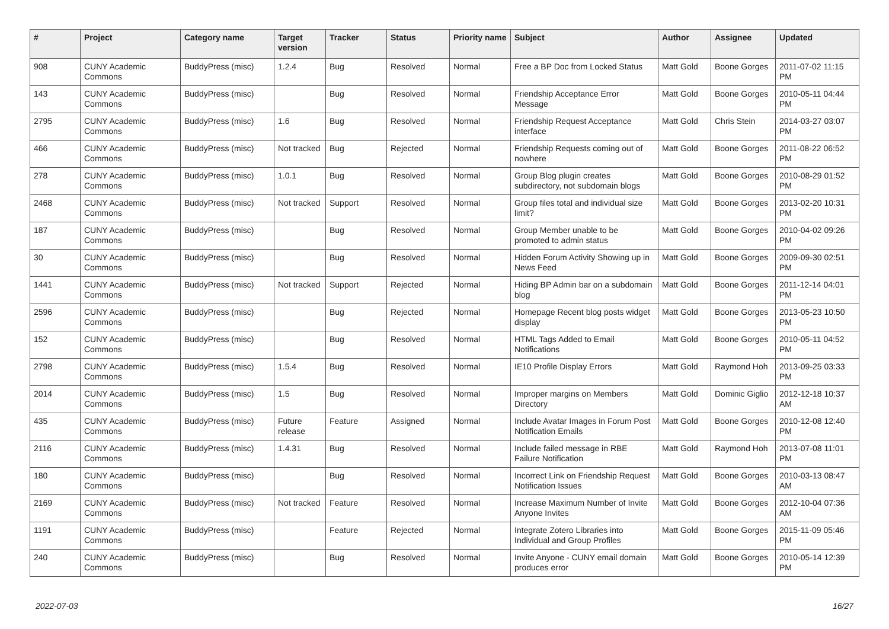| # | Project | Category name | Target version | Tracker | Status | Priority name | Subject | Author | Assignee | Updated |
| --- | --- | --- | --- | --- | --- | --- | --- | --- | --- | --- |
| 908 | CUNY Academic Commons | BuddyPress (misc) | 1.2.4 | Bug | Resolved | Normal | Free a BP Doc from Locked Status | Matt Gold | Boone Gorges | 2011-07-02 11:15 PM |
| 143 | CUNY Academic Commons | BuddyPress (misc) | | Bug | Resolved | Normal | Friendship Acceptance Error Message | Matt Gold | Boone Gorges | 2010-05-11 04:44 PM |
| 2795 | CUNY Academic Commons | BuddyPress (misc) | 1.6 | Bug | Resolved | Normal | Friendship Request Acceptance interface | Matt Gold | Chris Stein | 2014-03-27 03:07 PM |
| 466 | CUNY Academic Commons | BuddyPress (misc) | Not tracked | Bug | Rejected | Normal | Friendship Requests coming out of nowhere | Matt Gold | Boone Gorges | 2011-08-22 06:52 PM |
| 278 | CUNY Academic Commons | BuddyPress (misc) | 1.0.1 | Bug | Resolved | Normal | Group Blog plugin creates subdirectory, not subdomain blogs | Matt Gold | Boone Gorges | 2010-08-29 01:52 PM |
| 2468 | CUNY Academic Commons | BuddyPress (misc) | Not tracked | Support | Resolved | Normal | Group files total and individual size limit? | Matt Gold | Boone Gorges | 2013-02-20 10:31 PM |
| 187 | CUNY Academic Commons | BuddyPress (misc) | | Bug | Resolved | Normal | Group Member unable to be promoted to admin status | Matt Gold | Boone Gorges | 2010-04-02 09:26 PM |
| 30 | CUNY Academic Commons | BuddyPress (misc) | | Bug | Resolved | Normal | Hidden Forum Activity Showing up in News Feed | Matt Gold | Boone Gorges | 2009-09-30 02:51 PM |
| 1441 | CUNY Academic Commons | BuddyPress (misc) | Not tracked | Support | Rejected | Normal | Hiding BP Admin bar on a subdomain blog | Matt Gold | Boone Gorges | 2011-12-14 04:01 PM |
| 2596 | CUNY Academic Commons | BuddyPress (misc) | | Bug | Rejected | Normal | Homepage Recent blog posts widget display | Matt Gold | Boone Gorges | 2013-05-23 10:50 PM |
| 152 | CUNY Academic Commons | BuddyPress (misc) | | Bug | Resolved | Normal | HTML Tags Added to Email Notifications | Matt Gold | Boone Gorges | 2010-05-11 04:52 PM |
| 2798 | CUNY Academic Commons | BuddyPress (misc) | 1.5.4 | Bug | Resolved | Normal | IE10 Profile Display Errors | Matt Gold | Raymond Hoh | 2013-09-25 03:33 PM |
| 2014 | CUNY Academic Commons | BuddyPress (misc) | 1.5 | Bug | Resolved | Normal | Improper margins on Members Directory | Matt Gold | Dominic Giglio | 2012-12-18 10:37 AM |
| 435 | CUNY Academic Commons | BuddyPress (misc) | Future release | Feature | Assigned | Normal | Include Avatar Images in Forum Post Notification Emails | Matt Gold | Boone Gorges | 2010-12-08 12:40 PM |
| 2116 | CUNY Academic Commons | BuddyPress (misc) | 1.4.31 | Bug | Resolved | Normal | Include failed message in RBE Failure Notification | Matt Gold | Raymond Hoh | 2013-07-08 11:01 PM |
| 180 | CUNY Academic Commons | BuddyPress (misc) | | Bug | Resolved | Normal | Incorrect Link on Friendship Request Notification Issues | Matt Gold | Boone Gorges | 2010-03-13 08:47 AM |
| 2169 | CUNY Academic Commons | BuddyPress (misc) | Not tracked | Feature | Resolved | Normal | Increase Maximum Number of Invite Anyone Invites | Matt Gold | Boone Gorges | 2012-10-04 07:36 AM |
| 1191 | CUNY Academic Commons | BuddyPress (misc) | | Feature | Rejected | Normal | Integrate Zotero Libraries into Individual and Group Profiles | Matt Gold | Boone Gorges | 2015-11-09 05:46 PM |
| 240 | CUNY Academic Commons | BuddyPress (misc) | | Bug | Resolved | Normal | Invite Anyone - CUNY email domain produces error | Matt Gold | Boone Gorges | 2010-05-14 12:39 PM |
2022-07-03 16/27